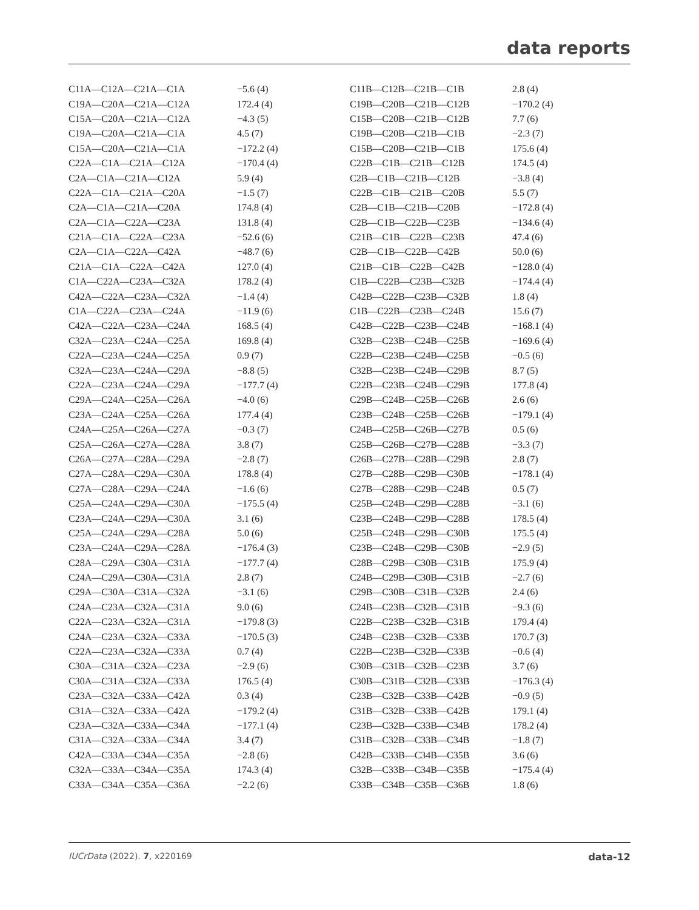data reports
| C11A—C12A—C21A—C1A | −5.6 (4) | C11B—C12B—C21B—C1B | 2.8 (4) |
| C19A—C20A—C21A—C12A | 172.4 (4) | C19B—C20B—C21B—C12B | −170.2 (4) |
| C15A—C20A—C21A—C12A | −4.3 (5) | C15B—C20B—C21B—C12B | 7.7 (6) |
| C19A—C20A—C21A—C1A | 4.5 (7) | C19B—C20B—C21B—C1B | −2.3 (7) |
| C15A—C20A—C21A—C1A | −172.2 (4) | C15B—C20B—C21B—C1B | 175.6 (4) |
| C22A—C1A—C21A—C12A | −170.4 (4) | C22B—C1B—C21B—C12B | 174.5 (4) |
| C2A—C1A—C21A—C12A | 5.9 (4) | C2B—C1B—C21B—C12B | −3.8 (4) |
| C22A—C1A—C21A—C20A | −1.5 (7) | C22B—C1B—C21B—C20B | 5.5 (7) |
| C2A—C1A—C21A—C20A | 174.8 (4) | C2B—C1B—C21B—C20B | −172.8 (4) |
| C2A—C1A—C22A—C23A | 131.8 (4) | C2B—C1B—C22B—C23B | −134.6 (4) |
| C21A—C1A—C22A—C23A | −52.6 (6) | C21B—C1B—C22B—C23B | 47.4 (6) |
| C2A—C1A—C22A—C42A | −48.7 (6) | C2B—C1B—C22B—C42B | 50.0 (6) |
| C21A—C1A—C22A—C42A | 127.0 (4) | C21B—C1B—C22B—C42B | −128.0 (4) |
| C1A—C22A—C23A—C32A | 178.2 (4) | C1B—C22B—C23B—C32B | −174.4 (4) |
| C42A—C22A—C23A—C32A | −1.4 (4) | C42B—C22B—C23B—C32B | 1.8 (4) |
| C1A—C22A—C23A—C24A | −11.9 (6) | C1B—C22B—C23B—C24B | 15.6 (7) |
| C42A—C22A—C23A—C24A | 168.5 (4) | C42B—C22B—C23B—C24B | −168.1 (4) |
| C32A—C23A—C24A—C25A | 169.8 (4) | C32B—C23B—C24B—C25B | −169.6 (4) |
| C22A—C23A—C24A—C25A | 0.9 (7) | C22B—C23B—C24B—C25B | −0.5 (6) |
| C32A—C23A—C24A—C29A | −8.8 (5) | C32B—C23B—C24B—C29B | 8.7 (5) |
| C22A—C23A—C24A—C29A | −177.7 (4) | C22B—C23B—C24B—C29B | 177.8 (4) |
| C29A—C24A—C25A—C26A | −4.0 (6) | C29B—C24B—C25B—C26B | 2.6 (6) |
| C23A—C24A—C25A—C26A | 177.4 (4) | C23B—C24B—C25B—C26B | −179.1 (4) |
| C24A—C25A—C26A—C27A | −0.3 (7) | C24B—C25B—C26B—C27B | 0.5 (6) |
| C25A—C26A—C27A—C28A | 3.8 (7) | C25B—C26B—C27B—C28B | −3.3 (7) |
| C26A—C27A—C28A—C29A | −2.8 (7) | C26B—C27B—C28B—C29B | 2.8 (7) |
| C27A—C28A—C29A—C30A | 178.8 (4) | C27B—C28B—C29B—C30B | −178.1 (4) |
| C27A—C28A—C29A—C24A | −1.6 (6) | C27B—C28B—C29B—C24B | 0.5 (7) |
| C25A—C24A—C29A—C30A | −175.5 (4) | C25B—C24B—C29B—C28B | −3.1 (6) |
| C23A—C24A—C29A—C30A | 3.1 (6) | C23B—C24B—C29B—C28B | 178.5 (4) |
| C25A—C24A—C29A—C28A | 5.0 (6) | C25B—C24B—C29B—C30B | 175.5 (4) |
| C23A—C24A—C29A—C28A | −176.4 (3) | C23B—C24B—C29B—C30B | −2.9 (5) |
| C28A—C29A—C30A—C31A | −177.7 (4) | C28B—C29B—C30B—C31B | 175.9 (4) |
| C24A—C29A—C30A—C31A | 2.8 (7) | C24B—C29B—C30B—C31B | −2.7 (6) |
| C29A—C30A—C31A—C32A | −3.1 (6) | C29B—C30B—C31B—C32B | 2.4 (6) |
| C24A—C23A—C32A—C31A | 9.0 (6) | C24B—C23B—C32B—C31B | −9.3 (6) |
| C22A—C23A—C32A—C31A | −179.8 (3) | C22B—C23B—C32B—C31B | 179.4 (4) |
| C24A—C23A—C32A—C33A | −170.5 (3) | C24B—C23B—C32B—C33B | 170.7 (3) |
| C22A—C23A—C32A—C33A | 0.7 (4) | C22B—C23B—C32B—C33B | −0.6 (4) |
| C30A—C31A—C32A—C23A | −2.9 (6) | C30B—C31B—C32B—C23B | 3.7 (6) |
| C30A—C31A—C32A—C33A | 176.5 (4) | C30B—C31B—C32B—C33B | −176.3 (4) |
| C23A—C32A—C33A—C42A | 0.3 (4) | C23B—C32B—C33B—C42B | −0.9 (5) |
| C31A—C32A—C33A—C42A | −179.2 (4) | C31B—C32B—C33B—C42B | 179.1 (4) |
| C23A—C32A—C33A—C34A | −177.1 (4) | C23B—C32B—C33B—C34B | 178.2 (4) |
| C31A—C32A—C33A—C34A | 3.4 (7) | C31B—C32B—C33B—C34B | −1.8 (7) |
| C42A—C33A—C34A—C35A | −2.8 (6) | C42B—C33B—C34B—C35B | 3.6 (6) |
| C32A—C33A—C34A—C35A | 174.3 (4) | C32B—C33B—C34B—C35B | −175.4 (4) |
| C33A—C34A—C35A—C36A | −2.2 (6) | C33B—C34B—C35B—C36B | 1.8 (6) |
IUCrData (2022). 7, x220169 data-12